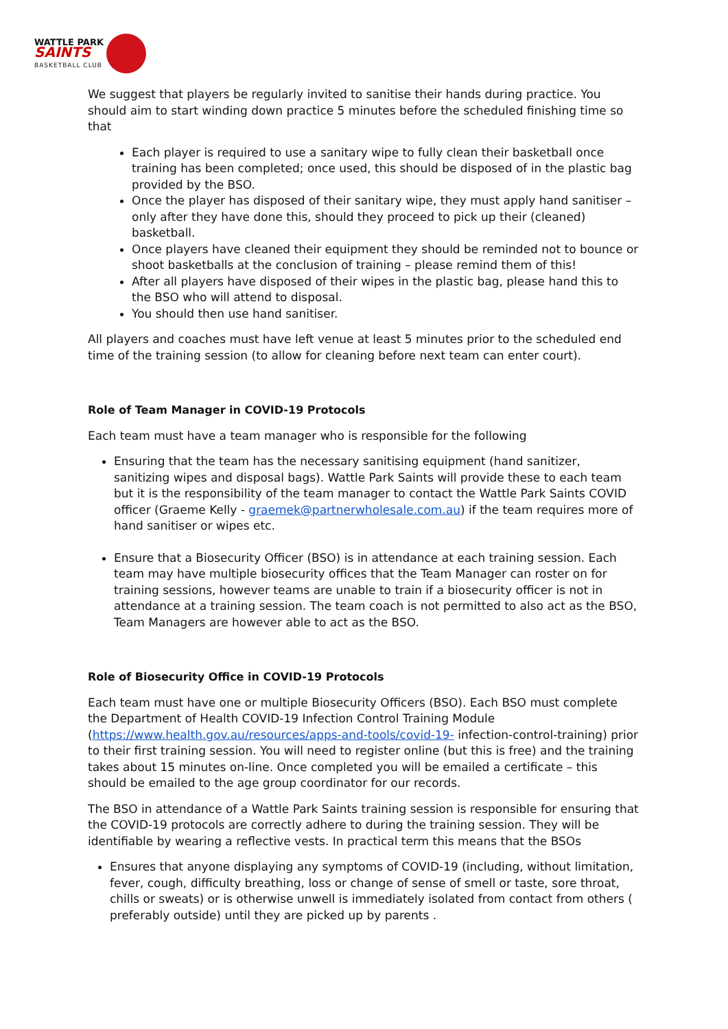WATTLE PARK
SAINTS
BASKETBALL CLUB
We suggest that players be regularly invited to sanitise their hands during practice. You should aim to start winding down practice 5 minutes before the scheduled finishing time so that
Each player is required to use a sanitary wipe to fully clean their basketball once training has been completed; once used, this should be disposed of in the plastic bag provided by the BSO.
Once the player has disposed of their sanitary wipe, they must apply hand sanitiser – only after they have done this, should they proceed to pick up their (cleaned) basketball.
Once players have cleaned their equipment they should be reminded not to bounce or shoot basketballs at the conclusion of training – please remind them of this!
After all players have disposed of their wipes in the plastic bag, please hand this to the BSO who will attend to disposal.
You should then use hand sanitiser.
All players and coaches must have left venue at least 5 minutes prior to the scheduled end time of the training session (to allow for cleaning before next team can enter court).
Role of Team Manager in COVID-19 Protocols
Each team must have a team manager who is responsible for the following
Ensuring that the team has the necessary sanitising equipment (hand sanitizer, sanitizing wipes and disposal bags). Wattle Park Saints will provide these to each team but it is the responsibility of the team manager to contact the Wattle Park Saints COVID officer (Graeme Kelly - graemek@partnerwholesale.com.au) if the team requires more of hand sanitiser or wipes etc.
Ensure that a Biosecurity Officer (BSO) is in attendance at each training session. Each team may have multiple biosecurity offices that the Team Manager can roster on for training sessions, however teams are unable to train if a biosecurity officer is not in attendance at a training session. The team coach is not permitted to also act as the BSO, Team Managers are however able to act as the BSO.
Role of Biosecurity Office in COVID-19 Protocols
Each team must have one or multiple Biosecurity Officers (BSO). Each BSO must complete the Department of Health COVID-19 Infection Control Training Module (https://www.health.gov.au/resources/apps-and-tools/covid-19- infection-control-training) prior to their first training session. You will need to register online (but this is free) and the training takes about 15 minutes on-line. Once completed you will be emailed a certificate – this should be emailed to the age group coordinator for our records.
The BSO in attendance of a Wattle Park Saints training session is responsible for ensuring that the COVID-19 protocols are correctly adhere to during the training session. They will be identifiable by wearing a reflective vests. In practical term this means that the BSOs
Ensures that anyone displaying any symptoms of COVID-19 (including, without limitation, fever, cough, difficulty breathing, loss or change of sense of smell or taste, sore throat, chills or sweats) or is otherwise unwell is immediately isolated from contact from others ( preferably outside) until they are picked up by parents .